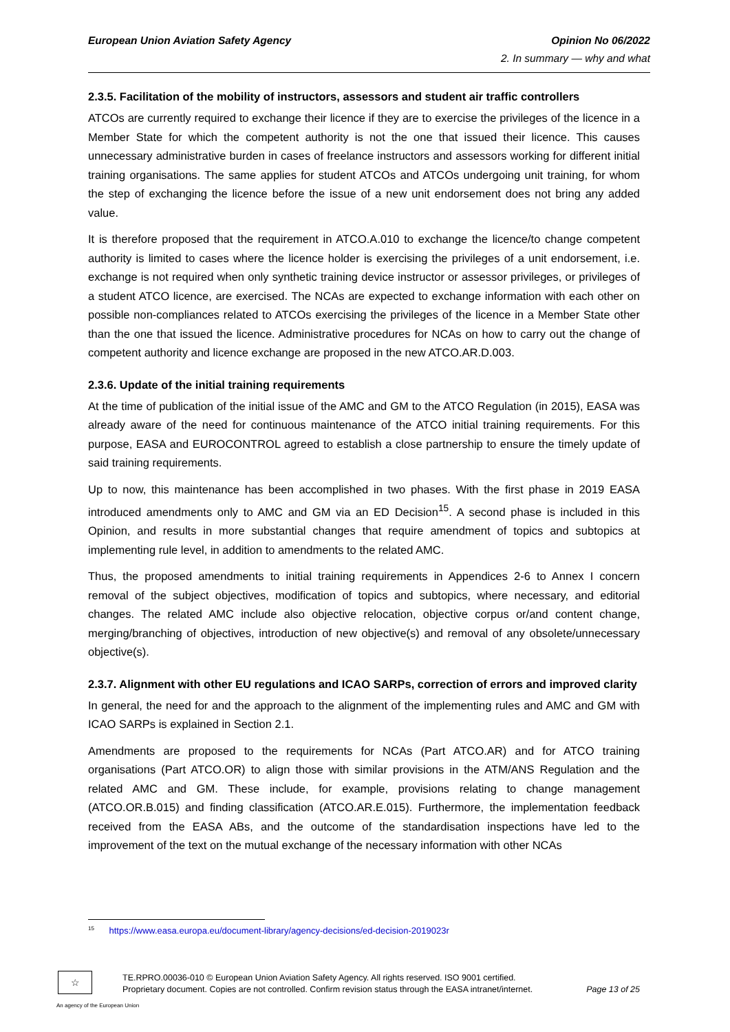European Union Aviation Safety Agency Opinion No 06/2022
2. In summary — why and what
2.3.5. Facilitation of the mobility of instructors, assessors and student air traffic controllers
ATCOs are currently required to exchange their licence if they are to exercise the privileges of the licence in a Member State for which the competent authority is not the one that issued their licence. This causes unnecessary administrative burden in cases of freelance instructors and assessors working for different initial training organisations. The same applies for student ATCOs and ATCOs undergoing unit training, for whom the step of exchanging the licence before the issue of a new unit endorsement does not bring any added value.
It is therefore proposed that the requirement in ATCO.A.010 to exchange the licence/to change competent authority is limited to cases where the licence holder is exercising the privileges of a unit endorsement, i.e. exchange is not required when only synthetic training device instructor or assessor privileges, or privileges of a student ATCO licence, are exercised. The NCAs are expected to exchange information with each other on possible non-compliances related to ATCOs exercising the privileges of the licence in a Member State other than the one that issued the licence. Administrative procedures for NCAs on how to carry out the change of competent authority and licence exchange are proposed in the new ATCO.AR.D.003.
2.3.6. Update of the initial training requirements
At the time of publication of the initial issue of the AMC and GM to the ATCO Regulation (in 2015), EASA was already aware of the need for continuous maintenance of the ATCO initial training requirements. For this purpose, EASA and EUROCONTROL agreed to establish a close partnership to ensure the timely update of said training requirements.
Up to now, this maintenance has been accomplished in two phases. With the first phase in 2019 EASA introduced amendments only to AMC and GM via an ED Decision<sup>15</sup>. A second phase is included in this Opinion, and results in more substantial changes that require amendment of topics and subtopics at implementing rule level, in addition to amendments to the related AMC.
Thus, the proposed amendments to initial training requirements in Appendices 2-6 to Annex I concern removal of the subject objectives, modification of topics and subtopics, where necessary, and editorial changes. The related AMC include also objective relocation, objective corpus or/and content change, merging/branching of objectives, introduction of new objective(s) and removal of any obsolete/unnecessary objective(s).
2.3.7. Alignment with other EU regulations and ICAO SARPs, correction of errors and improved clarity
In general, the need for and the approach to the alignment of the implementing rules and AMC and GM with ICAO SARPs is explained in Section 2.1.
Amendments are proposed to the requirements for NCAs (Part ATCO.AR) and for ATCO training organisations (Part ATCO.OR) to align those with similar provisions in the ATM/ANS Regulation and the related AMC and GM. These include, for example, provisions relating to change management (ATCO.OR.B.015) and finding classification (ATCO.AR.E.015). Furthermore, the implementation feedback received from the EASA ABs, and the outcome of the standardisation inspections have led to the improvement of the text on the mutual exchange of the necessary information with other NCAs
<sup>15</sup> https://www.easa.europa.eu/document-library/agency-decisions/ed-decision-2019023r
☆
TE.RPRO.00036-010 © European Union Aviation Safety Agency. All rights reserved. ISO 9001 certified.
Proprietary document. Copies are not controlled. Confirm revision status through the EASA intranet/internet. Page 13 of 25
An agency of the European Union